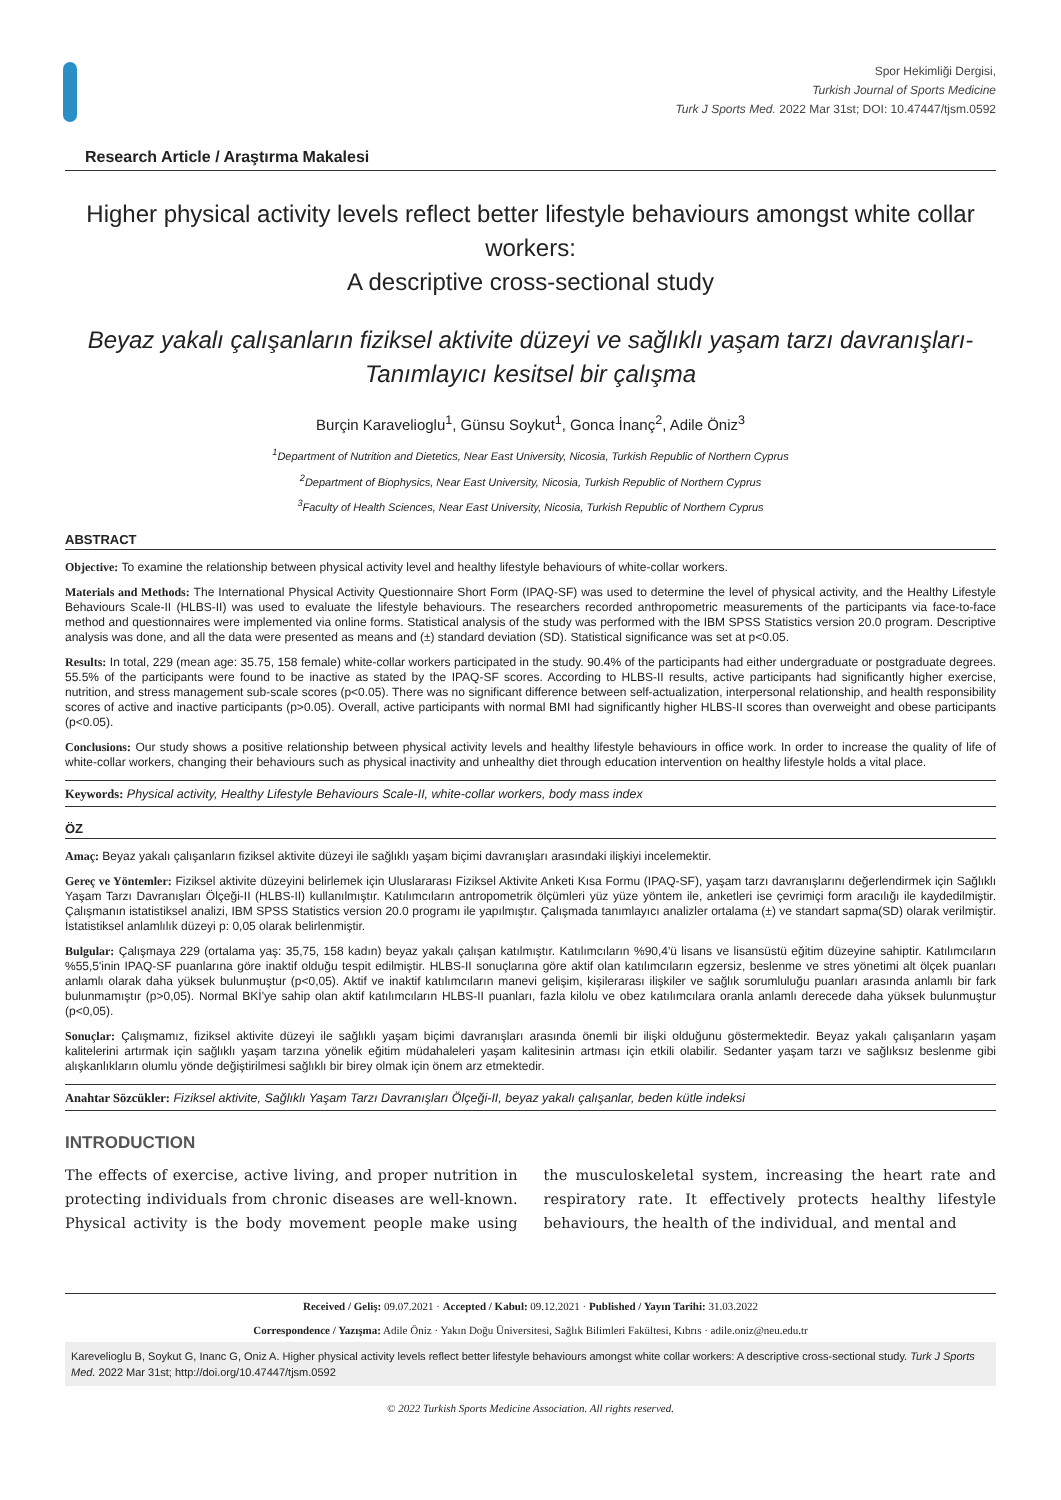Spor Hekimliği Dergisi,
Turkish Journal of Sports Medicine
Turk J Sports Med. 2022 Mar 31st; DOI: 10.47447/tjsm.0592
Research Article / Araştırma Makalesi
Higher physical activity levels reflect better lifestyle behaviours amongst white collar workers:
A descriptive cross-sectional study
Beyaz yakalı çalışanların fiziksel aktivite düzeyi ve sağlıklı yaşam tarzı davranışları-Tanımlayıcı kesitsel bir çalışma
Burçin Karavelioglu<sup>1</sup>, Günsu Soykut<sup>1</sup>, Gonca İnanç<sup>2</sup>, Adile Öniz<sup>3</sup>
<sup>1</sup> Department of Nutrition and Dietetics, Near East University, Nicosia, Turkish Republic of Northern Cyprus
<sup>2</sup> Department of Biophysics, Near East University, Nicosia, Turkish Republic of Northern Cyprus
<sup>3</sup> Faculty of Health Sciences, Near East University, Nicosia, Turkish Republic of Northern Cyprus
ABSTRACT
Objective: To examine the relationship between physical activity level and healthy lifestyle behaviours of white-collar workers.
Materials and Methods: The International Physical Activity Questionnaire Short Form (IPAQ-SF) was used to determine the level of physical activity, and the Healthy Lifestyle Behaviours Scale-II (HLBS-II) was used to evaluate the lifestyle behaviours. The researchers recorded anthropometric measurements of the participants via face-to-face method and questionnaires were implemented via online forms. Statistical analysis of the study was performed with the IBM SPSS Statistics version 20.0 program. Descriptive analysis was done, and all the data were presented as means and (±) standard deviation (SD). Statistical significance was set at p<0.05.
Results: In total, 229 (mean age: 35.75, 158 female) white-collar workers participated in the study. 90.4% of the participants had either undergraduate or postgraduate degrees. 55.5% of the participants were found to be inactive as stated by the IPAQ-SF scores. According to HLBS-II results, active participants had significantly higher exercise, nutrition, and stress management sub-scale scores (p<0.05). There was no significant difference between self-actualization, interpersonal relationship, and health responsibility scores of active and inactive participants (p>0.05). Overall, active participants with normal BMI had significantly higher HLBS-II scores than overweight and obese participants (p<0.05).
Conclusions: Our study shows a positive relationship between physical activity levels and healthy lifestyle behaviours in office work. In order to increase the quality of life of white-collar workers, changing their behaviours such as physical inactivity and unhealthy diet through education intervention on healthy lifestyle holds a vital place.
Keywords: Physical activity, Healthy Lifestyle Behaviours Scale-II, white-collar workers, body mass index
ÖZ
Amaç: Beyaz yakalı çalışanların fiziksel aktivite düzeyi ile sağlıklı yaşam biçimi davranışları arasındaki ilişkiyi incelemektir.
Gereç ve Yöntemler: Fiziksel aktivite düzeyini belirlemek için Uluslararası Fiziksel Aktivite Anketi Kısa Formu (IPAQ-SF), yaşam tarzı davranışlarını değerlendirmek için Sağlıklı Yaşam Tarzı Davranışları Ölçeği-II (HLBS-II) kullanılmıştır. Katılımcıların antropometrik ölçümleri yüz yüze yöntem ile, anketleri ise çevrimiçi form aracılığı ile kaydedilmiştir. Çalışmanın istatistiksel analizi, IBM SPSS Statistics version 20.0 programı ile yapılmıştır. Çalışmada tanımlayıcı analizler ortalama (±) ve standart sapma(SD) olarak verilmiştir. İstatistiksel anlamlılık düzeyi p: 0,05 olarak belirlenmiştir.
Bulgular: Çalışmaya 229 (ortalama yaş: 35,75, 158 kadın) beyaz yakalı çalışan katılmıştır. Katılımcıların %90,4'ü lisans ve lisansüstü eğitim düzeyine sahiptir. Katılımcıların %55,5'inin IPAQ-SF puanlarına göre inaktif olduğu tespit edilmiştir. HLBS-II sonuçlarına göre aktif olan katılımcıların egzersiz, beslenme ve stres yönetimi alt ölçek puanları anlamlı olarak daha yüksek bulunmuştur (p<0,05). Aktif ve inaktif katılımcıların manevi gelişim, kişilerarası ilişkiler ve sağlık sorumluluğu puanları arasında anlamlı bir fark bulunmamıştır (p>0,05). Normal BKİ'ye sahip olan aktif katılımcıların HLBS-II puanları, fazla kilolu ve obez katılımcılara oranla anlamlı derecede daha yüksek bulunmuştur (p<0,05).
Sonuçlar: Çalışmamız, fiziksel aktivite düzeyi ile sağlıklı yaşam biçimi davranışları arasında önemli bir ilişki olduğunu göstermektedir. Beyaz yakalı çalışanların yaşam kalitelerini artırmak için sağlıklı yaşam tarzına yönelik eğitim müdahaleleri yaşam kalitesinin artması için etkili olabilir. Sedanter yaşam tarzı ve sağlıksız beslenme gibi alışkanlıkların olumlu yönde değiştirilmesi sağlıklı bir birey olmak için önem arz etmektedir.
Anahtar Sözcükler: Fiziksel aktivite, Sağlıklı Yaşam Tarzı Davranışları Ölçeği-II, beyaz yakalı çalışanlar, beden kütle indeksi
INTRODUCTION
The effects of exercise, active living, and proper nutrition in protecting individuals from chronic diseases are well-known. Physical activity is the body movement people make using the musculoskeletal system, increasing the heart rate and respiratory rate. It effectively protects healthy lifestyle behaviours, the health of the individual, and mental and
Received / Geliş: 09.07.2021 · Accepted / Kabul: 09.12.2021 · Published / Yayın Tarihi: 31.03.2022
Correspondence / Yazışma: Adile Öniz · Yakın Doğu Üniversitesi, Sağlık Bilimleri Fakültesi, Kıbrıs · adile.oniz@neu.edu.tr
Karevelioglu B, Soykut G, Inanc G, Oniz A. Higher physical activity levels reflect better lifestyle behaviours amongst white collar workers: A descriptive cross-sectional study. Turk J Sports Med. 2022 Mar 31st; http://doi.org/10.47447/tjsm.0592
© 2022 Turkish Sports Medicine Association. All rights reserved.